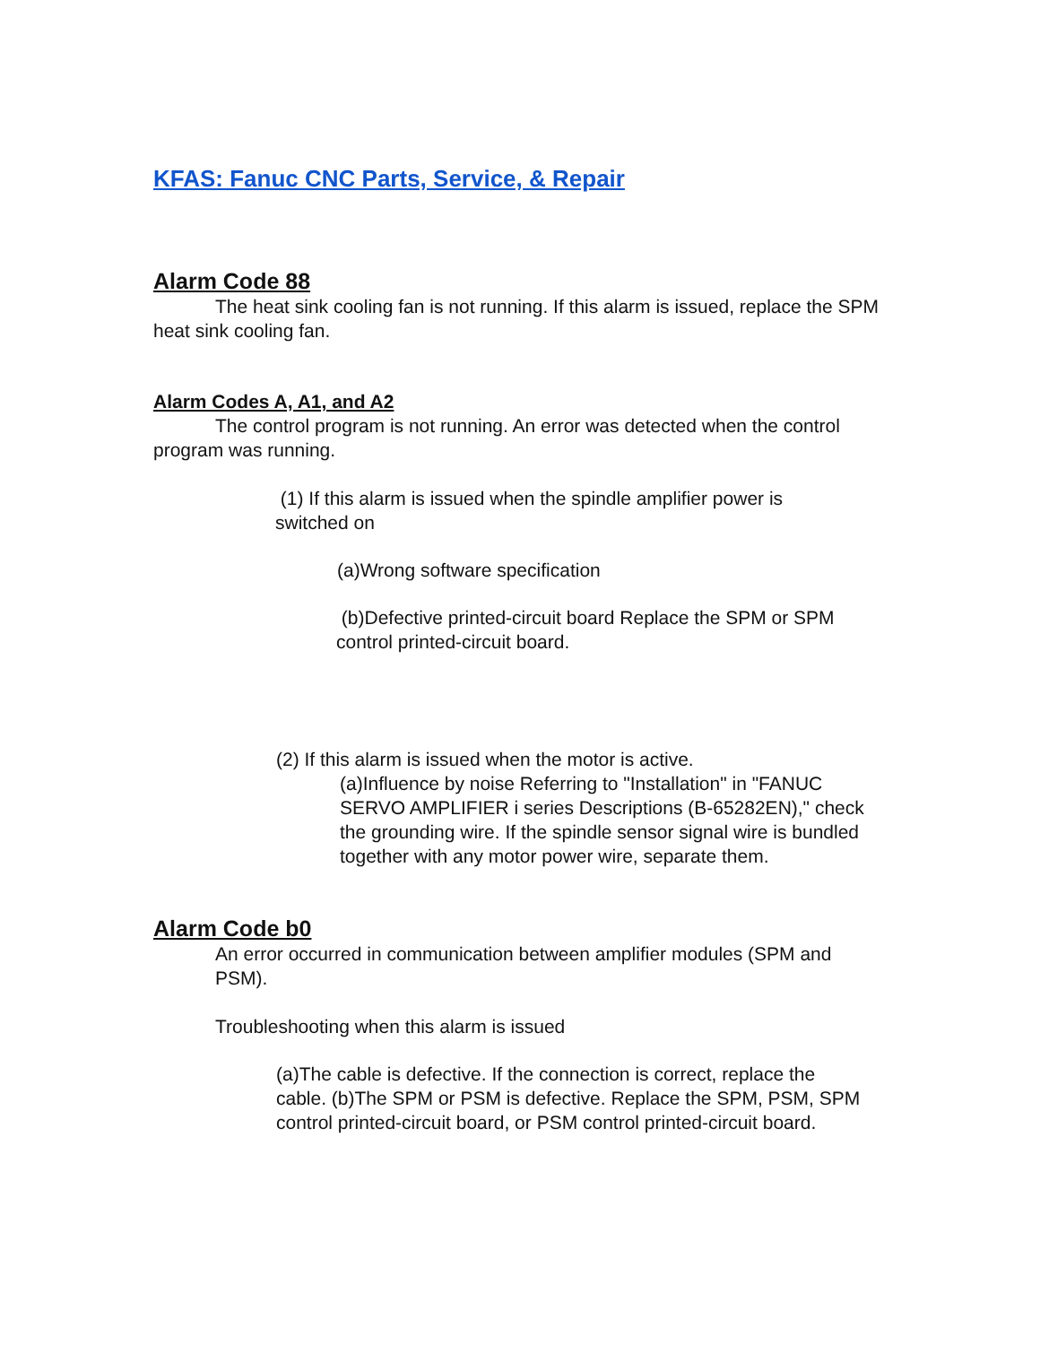KFAS: Fanuc CNC Parts, Service, & Repair
Alarm Code 88
The heat sink cooling fan is not running. If this alarm is issued, replace the SPM heat sink cooling fan.
Alarm Codes A, A1, and A2
The control program is not running. An error was detected when the control program was running.
(1) If this alarm is issued when the spindle amplifier power is switched on
(a)Wrong software specification
(b)Defective printed-circuit board Replace the SPM or SPM control printed-circuit board.
(2) If this alarm is issued when the motor is active.
(a)Influence by noise Referring to "Installation" in "FANUC SERVO AMPLIFIER i series Descriptions (B-65282EN)," check the grounding wire. If the spindle sensor signal wire is bundled together with any motor power wire, separate them.
Alarm Code b0
An error occurred in communication between amplifier modules (SPM and PSM).
Troubleshooting when this alarm is issued
(a)The cable is defective. If the connection is correct, replace the cable. (b)The SPM or PSM is defective. Replace the SPM, PSM, SPM control printed-circuit board, or PSM control printed-circuit board.